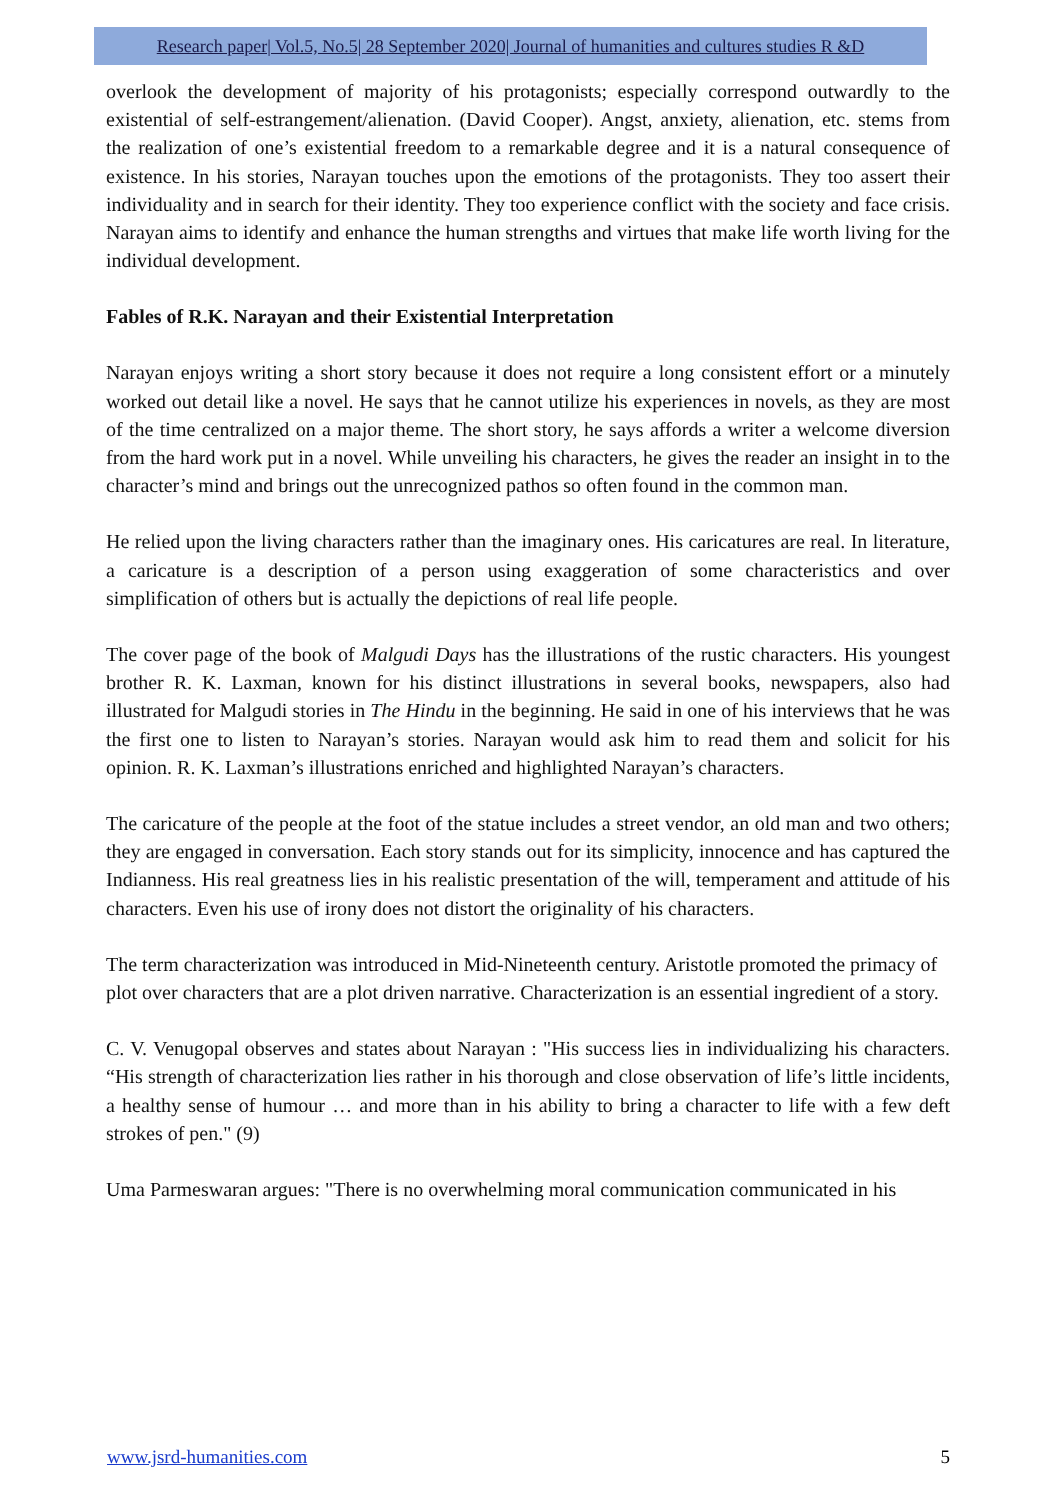Research paper| Vol.5, No.5| 28 September 2020| Journal of humanities and cultures studies R &D
overlook the development of majority of his protagonists; especially correspond outwardly to the existential of self-estrangement/alienation. (David Cooper). Angst, anxiety, alienation, etc. stems from the realization of one’s existential freedom to a remarkable degree and it is a natural consequence of existence. In his stories, Narayan touches upon the emotions of the protagonists. They too assert their individuality and in search for their identity. They too experience conflict with the society and face crisis. Narayan aims to identify and enhance the human strengths and virtues that make life worth living for the individual development.
Fables of R.K. Narayan and their Existential Interpretation
Narayan enjoys writing a short story because it does not require a long consistent effort or a minutely worked out detail like a novel. He says that he cannot utilize his experiences in novels, as they are most of the time centralized on a major theme. The short story, he says affords a writer a welcome diversion from the hard work put in a novel. While unveiling his characters, he gives the reader an insight in to the character’s mind and brings out the unrecognized pathos so often found in the common man.
He relied upon the living characters rather than the imaginary ones. His caricatures are real. In literature, a caricature is a description of a person using exaggeration of some characteristics and over simplification of others but is actually the depictions of real life people.
The cover page of the book of Malgudi Days has the illustrations of the rustic characters. His youngest brother R. K. Laxman, known for his distinct illustrations in several books, newspapers, also had illustrated for Malgudi stories in The Hindu in the beginning. He said in one of his interviews that he was the first one to listen to Narayan’s stories. Narayan would ask him to read them and solicit for his opinion. R. K. Laxman’s illustrations enriched and highlighted Narayan’s characters.
The caricature of the people at the foot of the statue includes a street vendor, an old man and two others; they are engaged in conversation. Each story stands out for its simplicity, innocence and has captured the Indianness. His real greatness lies in his realistic presentation of the will, temperament and attitude of his characters. Even his use of irony does not distort the originality of his characters.
The term characterization was introduced in Mid-Nineteenth century. Aristotle promoted the primacy of plot over characters that are a plot driven narrative. Characterization is an essential ingredient of a story.
C. V. Venugopal observes and states about Narayan : "His success lies in individualizing his characters. “His strength of characterization lies rather in his thorough and close observation of life’s little incidents, a healthy sense of humour … and more than in his ability to bring a character to life with a few deft strokes of pen." (9)
Uma Parmeswaran argues: "There is no overwhelming moral communication communicated in his
www.jsrd-humanities.com 5